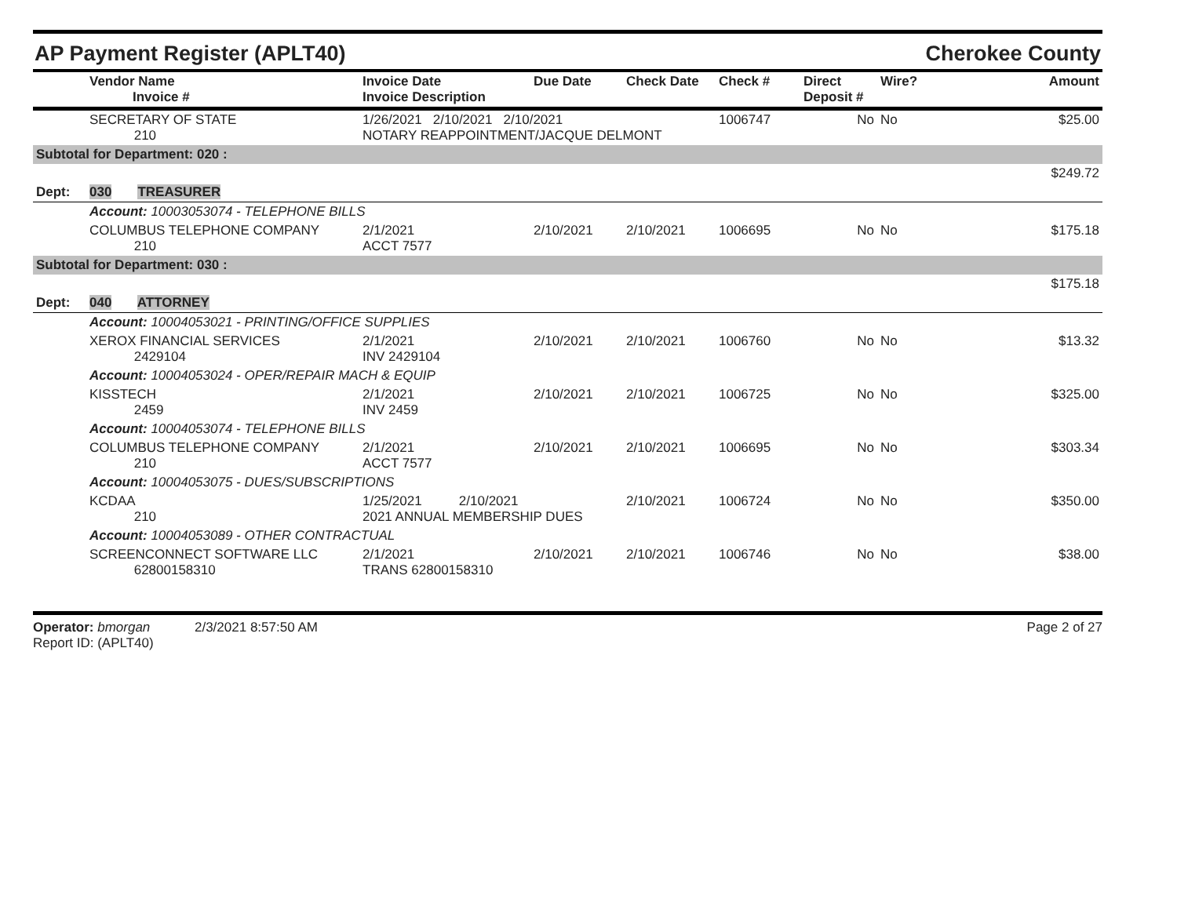AP Payment Register (APLT40) Cherokee County
| | Vendor Name Invoice # | Invoice Date Invoice Description | Due Date | Check Date | Check # | Direct Deposit # | Wire? | Amount |
| --- | --- | --- | --- | --- | --- | --- | --- | --- |
| | SECRETARY OF STATE 210 | 1/26/2021 2/10/2021 2/10/2021 NOTARY REAPPOINTMENT/JACQUE DELMONT | | | 1006747 | No | No | $25.00 |
| Subtotal for Department: 020 : | | | | | | | | |
| | | | | | | | | $249.72 |
| Dept: | 030 TREASURER | | | | | | | |
| | Account: 10003053074 - TELEPHONE BILLS | | | | | | | |
| | COLUMBUS TELEPHONE COMPANY 210 | 2/1/2021 ACCT 7577 | 2/10/2021 | 2/10/2021 | 1006695 | No | No | $175.18 |
| Subtotal for Department: 030 : | | | | | | | | |
| | | | | | | | | $175.18 |
| Dept: | 040 ATTORNEY | | | | | | | |
| | Account: 10004053021 - PRINTING/OFFICE SUPPLIES | | | | | | | |
| | XEROX FINANCIAL SERVICES 2429104 | 2/1/2021 INV 2429104 | 2/10/2021 | 2/10/2021 | 1006760 | No | No | $13.32 |
| | Account: 10004053024 - OPER/REPAIR MACH & EQUIP | | | | | | | |
| | KISSTECH 2459 | 2/1/2021 INV 2459 | 2/10/2021 | 2/10/2021 | 1006725 | No | No | $325.00 |
| | Account: 10004053074 - TELEPHONE BILLS | | | | | | | |
| | COLUMBUS TELEPHONE COMPANY 210 | 2/1/2021 ACCT 7577 | 2/10/2021 | 2/10/2021 | 1006695 | No | No | $303.34 |
| | Account: 10004053075 - DUES/SUBSCRIPTIONS | | | | | | | |
| | KCDAA 210 | 1/25/2021 2/10/2021 2021 ANNUAL MEMBERSHIP DUES | | 2/10/2021 | 1006724 | No | No | $350.00 |
| | Account: 10004053089 - OTHER CONTRACTUAL | | | | | | | |
| | SCREENCONNECT SOFTWARE LLC 62800158310 | 2/1/2021 TRANS 62800158310 | 2/10/2021 | 2/10/2021 | 1006746 | No | No | $38.00 |
Operator: bmorgan 2/3/2021 8:57:50 AM
Report ID: (APLT40)
Page 2 of 27